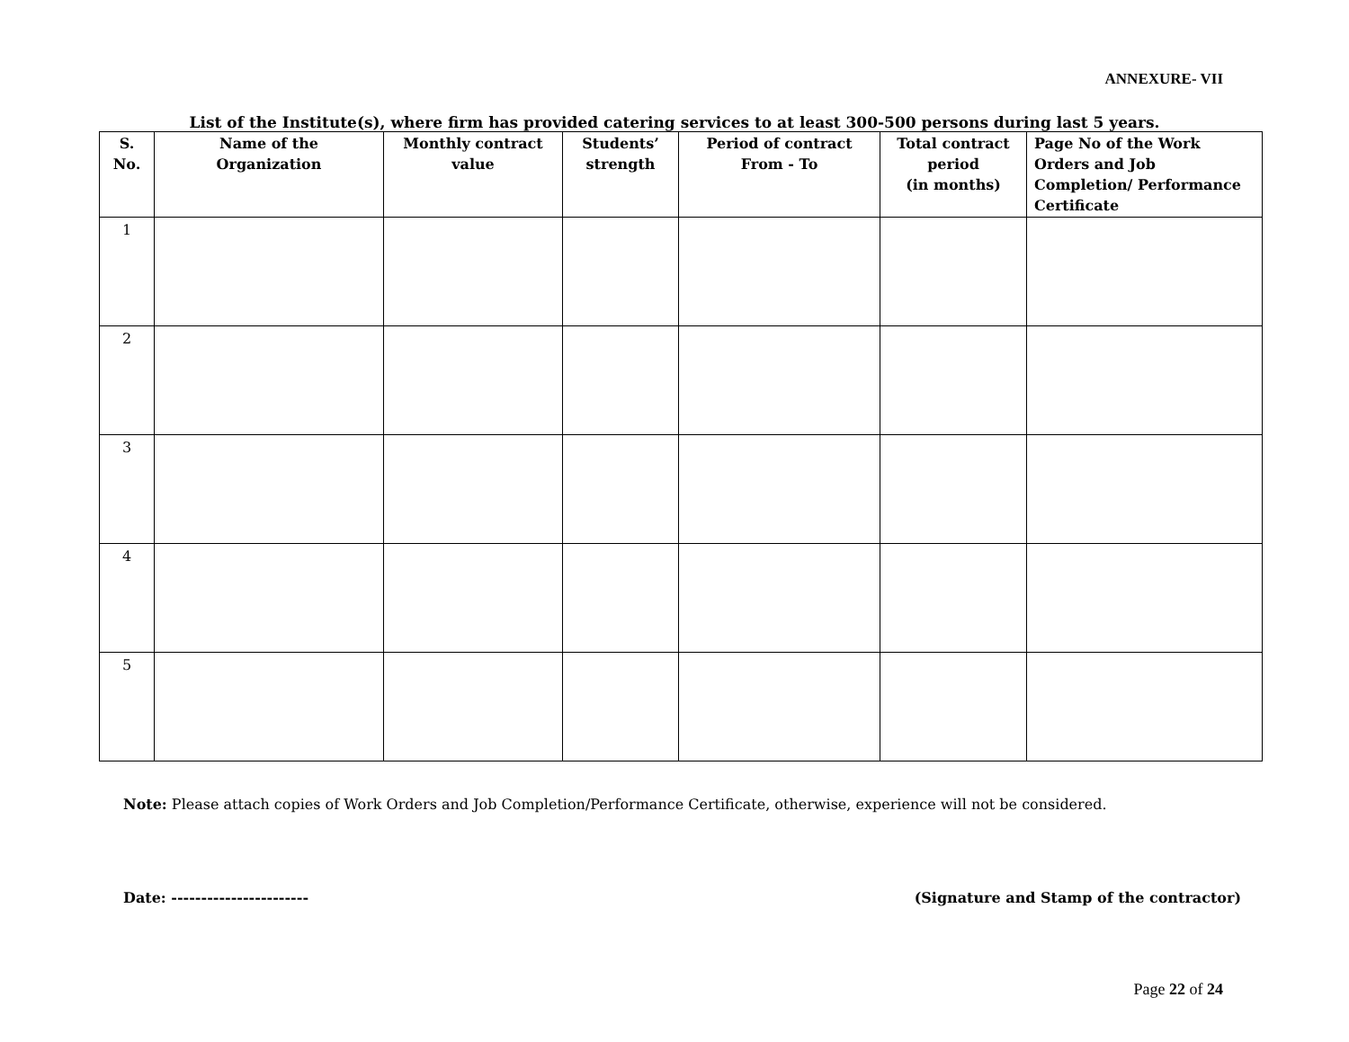ANNEXURE- VII
List of the Institute(s), where firm has provided catering services to at least 300-500 persons during last 5 years.
| S. No. | Name of the Organization | Monthly contract value | Students’ strength | Period of contract From - To | Total contract period (in months) | Page No of the Work Orders and Job Completion/ Performance Certificate |
| --- | --- | --- | --- | --- | --- | --- |
| 1 | | | | | | |
| 2 | | | | | | |
| 3 | | | | | | |
| 4 | | | | | | |
| 5 | | | | | | |
Note: Please attach copies of Work Orders and Job Completion/Performance Certificate, otherwise, experience will not be considered.
Date: ----------------------- (Signature and Stamp of the contractor)
Page 22 of 24